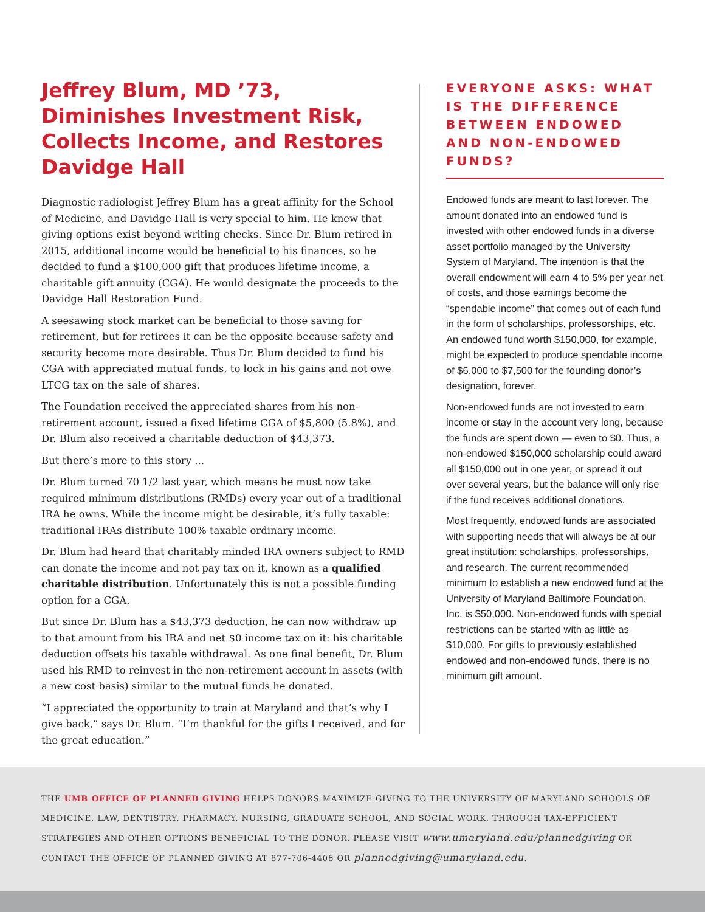Jeffrey Blum, MD ’73, Diminishes Investment Risk, Collects Income, and Restores Davidge Hall
Diagnostic radiologist Jeffrey Blum has a great affinity for the School of Medicine, and Davidge Hall is very special to him. He knew that giving options exist beyond writing checks. Since Dr. Blum retired in 2015, additional income would be beneficial to his finances, so he decided to fund a $100,000 gift that produces lifetime income, a charitable gift annuity (CGA). He would designate the proceeds to the Davidge Hall Restoration Fund.
A seesawing stock market can be beneficial to those saving for retirement, but for retirees it can be the opposite because safety and security become more desirable. Thus Dr. Blum decided to fund his CGA with appreciated mutual funds, to lock in his gains and not owe LTCG tax on the sale of shares.
The Foundation received the appreciated shares from his non-retirement account, issued a fixed lifetime CGA of $5,800 (5.8%), and Dr. Blum also received a charitable deduction of $43,373.
But there’s more to this story ...
Dr. Blum turned 70 1/2 last year, which means he must now take required minimum distributions (RMDs) every year out of a traditional IRA he owns. While the income might be desirable, it’s fully taxable: traditional IRAs distribute 100% taxable ordinary income.
Dr. Blum had heard that charitably minded IRA owners subject to RMD can donate the income and not pay tax on it, known as a qualified charitable distribution. Unfortunately this is not a possible funding option for a CGA.
But since Dr. Blum has a $43,373 deduction, he can now withdraw up to that amount from his IRA and net $0 income tax on it: his charitable deduction offsets his taxable withdrawal. As one final benefit, Dr. Blum used his RMD to reinvest in the non-retirement account in assets (with a new cost basis) similar to the mutual funds he donated.
“I appreciated the opportunity to train at Maryland and that’s why I give back,” says Dr. Blum. “I’m thankful for the gifts I received, and for the great education.”
EVERYONE ASKS: WHAT IS THE DIFFERENCE BETWEEN ENDOWED AND NON-ENDOWED FUNDS?
Endowed funds are meant to last forever. The amount donated into an endowed fund is invested with other endowed funds in a diverse asset portfolio managed by the University System of Maryland. The intention is that the overall endowment will earn 4 to 5% per year net of costs, and those earnings become the “spendable income” that comes out of each fund in the form of scholarships, professorships, etc. An endowed fund worth $150,000, for example, might be expected to produce spendable income of $6,000 to $7,500 for the founding donor’s designation, forever.
Non-endowed funds are not invested to earn income or stay in the account very long, because the funds are spent down — even to $0. Thus, a non-endowed $150,000 scholarship could award all $150,000 out in one year, or spread it out over several years, but the balance will only rise if the fund receives additional donations.
Most frequently, endowed funds are associated with supporting needs that will always be at our great institution: scholarships, professorships, and research. The current recommended minimum to establish a new endowed fund at the University of Maryland Baltimore Foundation, Inc. is $50,000. Non-endowed funds with special restrictions can be started with as little as $10,000. For gifts to previously established endowed and non-endowed funds, there is no minimum gift amount.
THE UMB OFFICE OF PLANNED GIVING HELPS DONORS MAXIMIZE GIVING TO THE UNIVERSITY OF MARYLAND SCHOOLS OF MEDICINE, LAW, DENTISTRY, PHARMACY, NURSING, GRADUATE SCHOOL, AND SOCIAL WORK, THROUGH TAX-EFFICIENT STRATEGIES AND OTHER OPTIONS BENEFICIAL TO THE DONOR. PLEASE VISIT www.umaryland.edu/plannedgiving OR CONTACT THE OFFICE OF PLANNED GIVING AT 877-706-4406 OR plannedgiving@umaryland.edu.